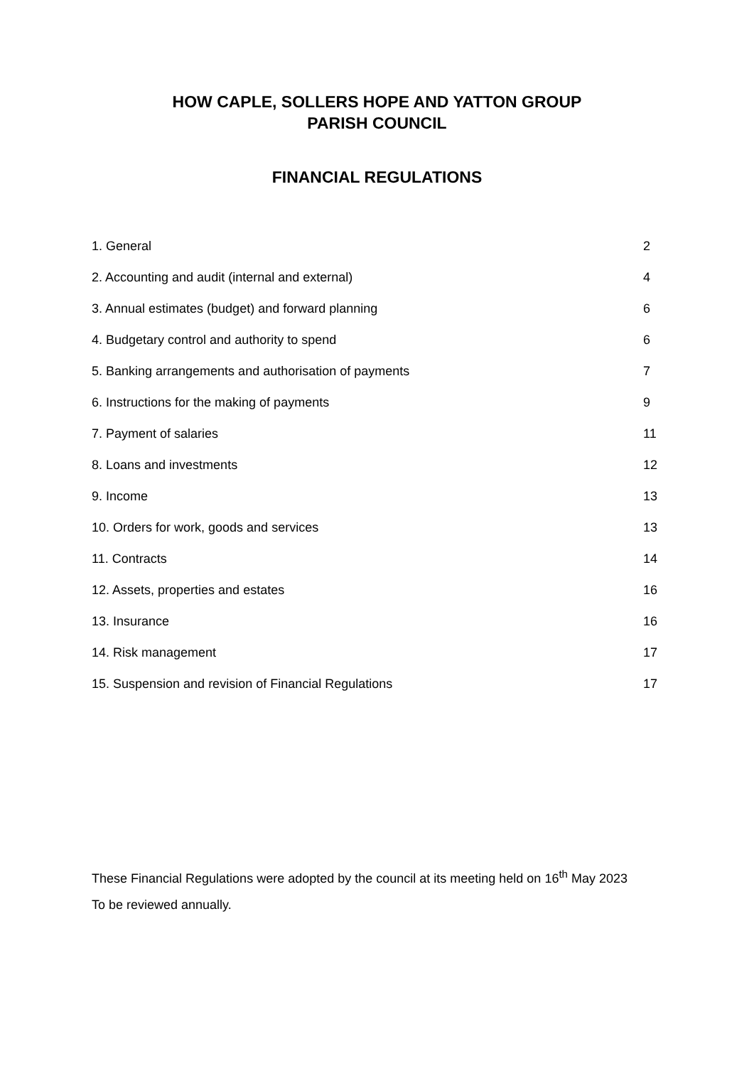HOW CAPLE, SOLLERS HOPE AND YATTON GROUP
PARISH COUNCIL
FINANCIAL REGULATIONS
1. General 2
2. Accounting and audit (internal and external) 4
3. Annual estimates (budget) and forward planning 6
4. Budgetary control and authority to spend 6
5. Banking arrangements and authorisation of payments 7
6. Instructions for the making of payments 9
7. Payment of salaries 11
8. Loans and investments 12
9. Income 13
10. Orders for work, goods and services 13
11. Contracts 14
12. Assets, properties and estates 16
13. Insurance 16
14. Risk management 17
15. Suspension and revision of Financial Regulations 17
These Financial Regulations were adopted by the council at its meeting held on 16<sup>th</sup> May 2023
To be reviewed annually.